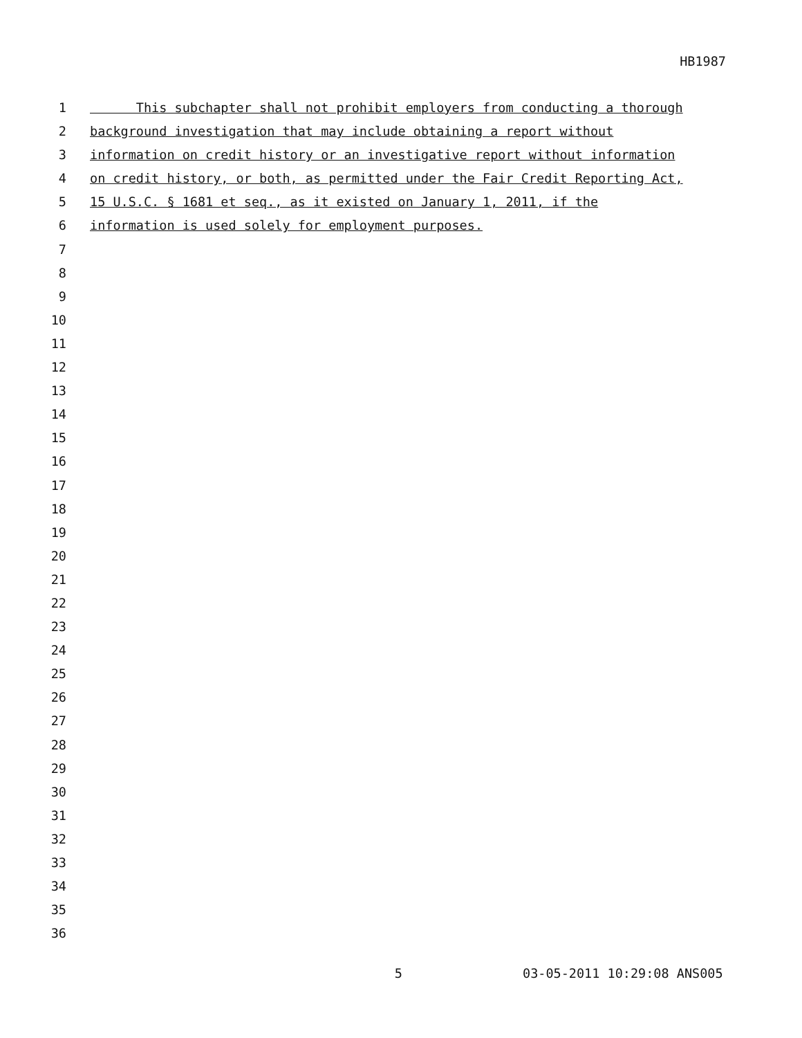HB1987
1 This subchapter shall not prohibit employers from conducting a thorough
2 background investigation that may include obtaining a report without
3 information on credit history or an investigative report without information
4 on credit history, or both, as permitted under the Fair Credit Reporting Act,
5 15 U.S.C. § 1681 et seq., as it existed on January 1, 2011, if the
6 information is used solely for employment purposes.
7
8
9
10
11
12
13
14
15
16
17
18
19
20
21
22
23
24
25
26
27
28
29
30
31
32
33
34
35
36
5 03-05-2011 10:29:08 ANS005